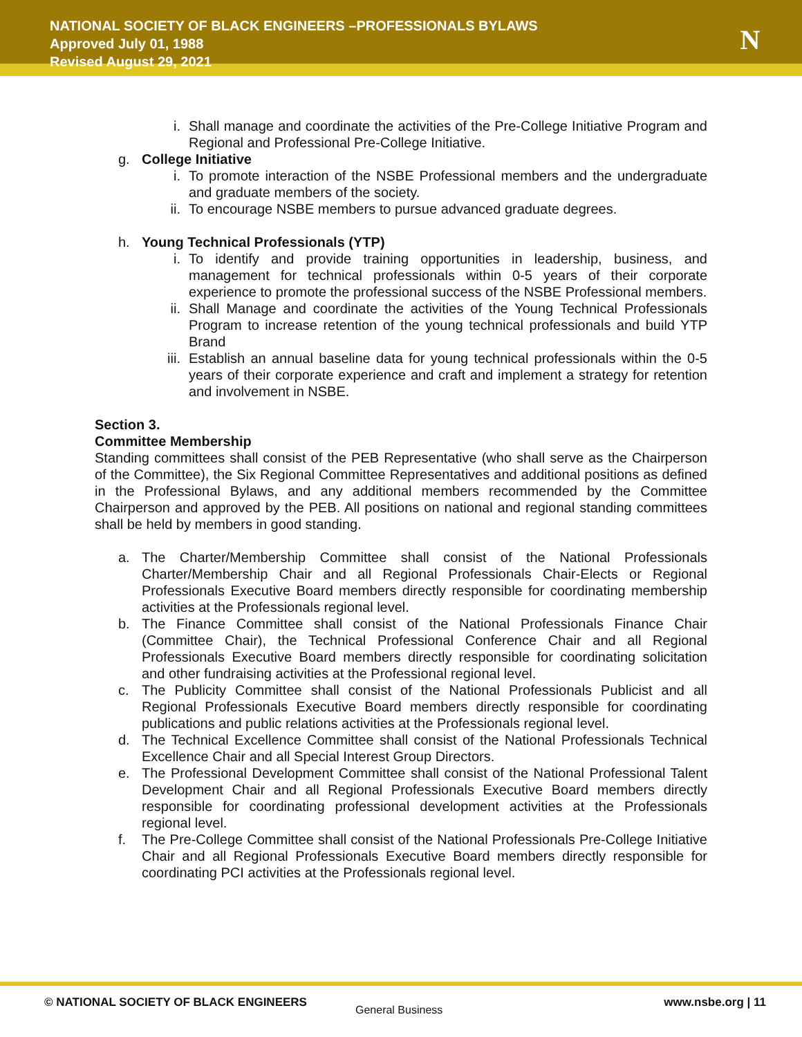NATIONAL SOCIETY OF BLACK ENGINEERS –PROFESSIONALS BYLAWS
Approved July 01, 1988
Revised August 29, 2021
N
i. Shall manage and coordinate the activities of the Pre-College Initiative Program and Regional and Professional Pre-College Initiative.
g. College Initiative
i. To promote interaction of the NSBE Professional members and the undergraduate and graduate members of the society.
ii. To encourage NSBE members to pursue advanced graduate degrees.
h. Young Technical Professionals (YTP)
i. To identify and provide training opportunities in leadership, business, and management for technical professionals within 0-5 years of their corporate experience to promote the professional success of the NSBE Professional members.
ii. Shall Manage and coordinate the activities of the Young Technical Professionals Program to increase retention of the young technical professionals and build YTP Brand
iii. Establish an annual baseline data for young technical professionals within the 0-5 years of their corporate experience and craft and implement a strategy for retention and involvement in NSBE.
Section 3.
Committee Membership
Standing committees shall consist of the PEB Representative (who shall serve as the Chairperson of the Committee), the Six Regional Committee Representatives and additional positions as defined in the Professional Bylaws, and any additional members recommended by the Committee Chairperson and approved by the PEB. All positions on national and regional standing committees shall be held by members in good standing.
a. The Charter/Membership Committee shall consist of the National Professionals Charter/Membership Chair and all Regional Professionals Chair-Elects or Regional Professionals Executive Board members directly responsible for coordinating membership activities at the Professionals regional level.
b. The Finance Committee shall consist of the National Professionals Finance Chair (Committee Chair), the Technical Professional Conference Chair and all Regional Professionals Executive Board members directly responsible for coordinating solicitation and other fundraising activities at the Professional regional level.
c. The Publicity Committee shall consist of the National Professionals Publicist and all Regional Professionals Executive Board members directly responsible for coordinating publications and public relations activities at the Professionals regional level.
d. The Technical Excellence Committee shall consist of the National Professionals Technical Excellence Chair and all Special Interest Group Directors.
e. The Professional Development Committee shall consist of the National Professional Talent Development Chair and all Regional Professionals Executive Board members directly responsible for coordinating professional development activities at the Professionals regional level.
f. The Pre-College Committee shall consist of the National Professionals Pre-College Initiative Chair and all Regional Professionals Executive Board members directly responsible for coordinating PCI activities at the Professionals regional level.
© NATIONAL SOCIETY OF BLACK ENGINEERS
General Business
www.nsbe.org | 11